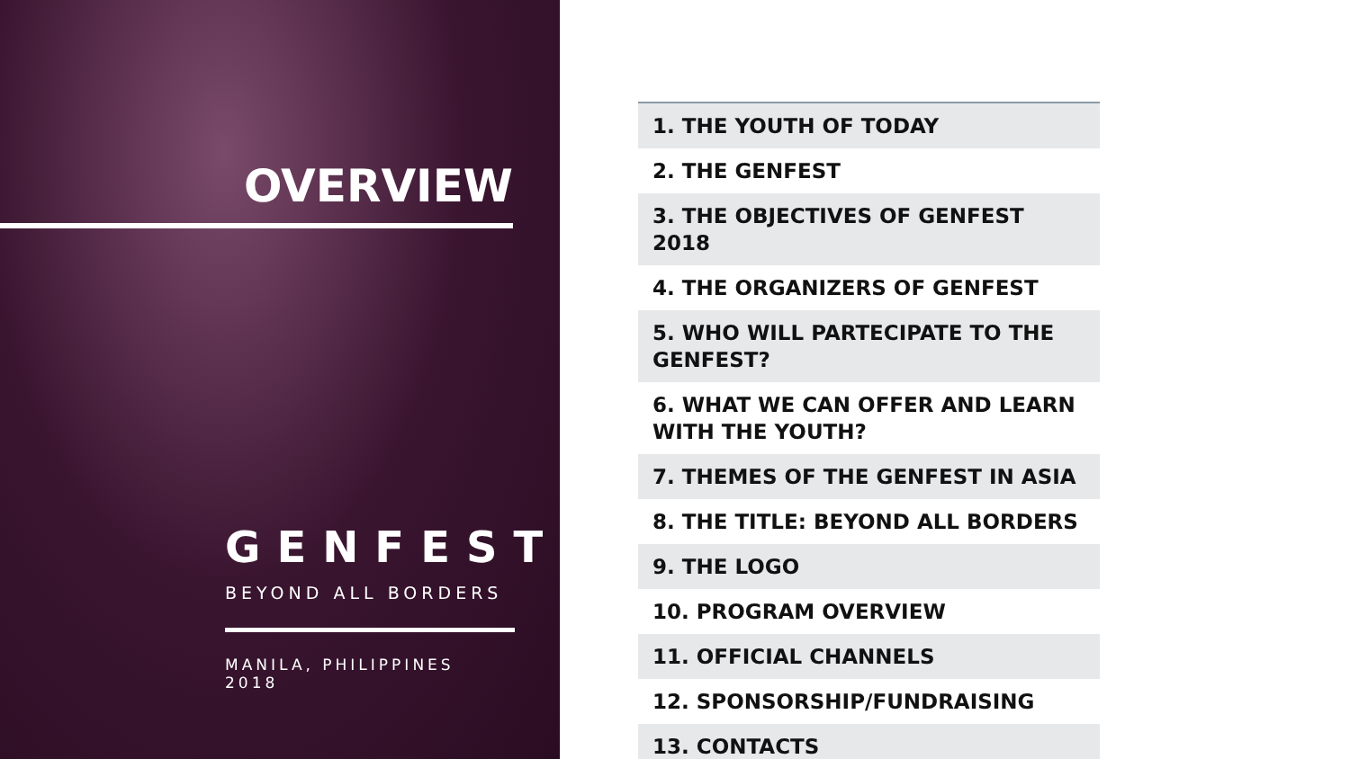OVERVIEW
GENFEST
BEYOND ALL BORDERS
MANILA, PHILIPPINES 2018
| 1. THE YOUTH OF TODAY |
| 2. THE GENFEST |
| 3. THE OBJECTIVES OF GENFEST 2018 |
| 4. THE ORGANIZERS OF GENFEST |
| 5. WHO WILL PARTECIPATE TO THE GENFEST? |
| 6. WHAT WE CAN OFFER AND LEARN WITH THE YOUTH? |
| 7. THEMES OF THE GENFEST IN ASIA |
| 8. THE TITLE: BEYOND ALL BORDERS |
| 9. THE LOGO |
| 10. PROGRAM OVERVIEW |
| 11. OFFICIAL CHANNELS |
| 12. SPONSORSHIP/FUNDRAISING |
| 13. CONTACTS |